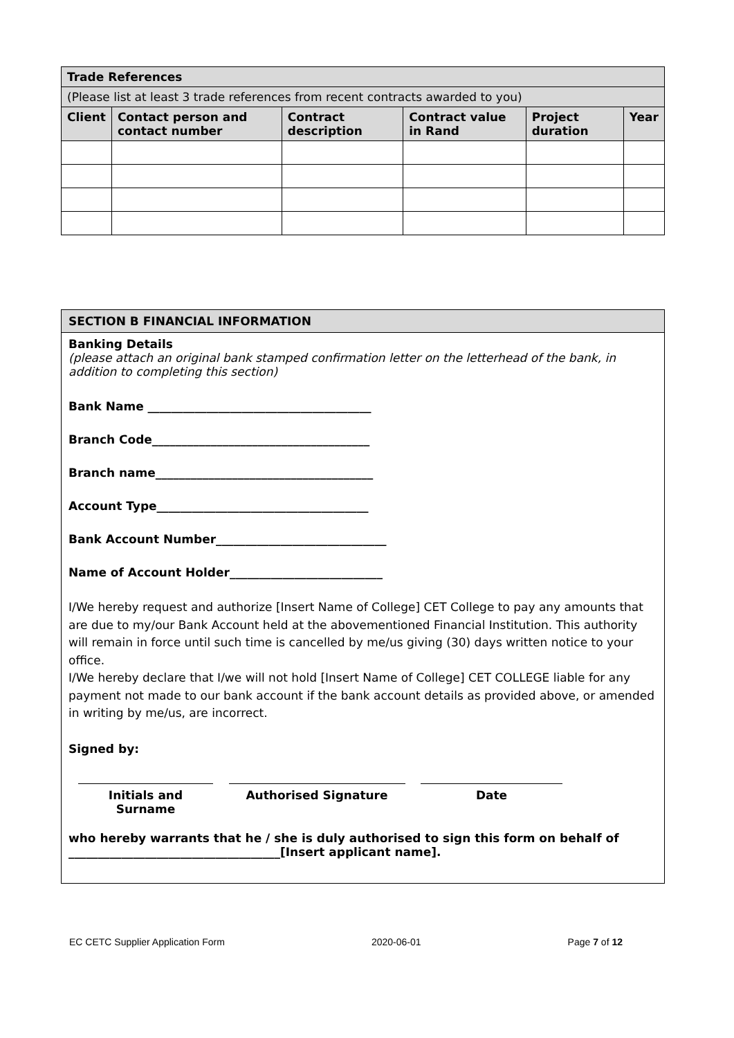| Trade References | | | | | |
| (Please list at least 3 trade references from recent contracts awarded to you) | | | | | |
| Client | Contact person and contact number | Contract description | Contract value in Rand | Project duration | Year |
SECTION B FINANCIAL INFORMATION
Banking Details
(please attach an original bank stamped confirmation letter on the letterhead of the bank, in addition to completing this section)
Bank Name ______________________________________
Branch Code_____________________________________
Branch name_____________________________________
Account Type____________________________________
Bank Account Number_____________________________
Name of Account Holder__________________________
I/We hereby request and authorize [Insert Name of College] CET College to pay any amounts that are due to my/our Bank Account held at the abovementioned Financial Institution. This authority will remain in force until such time is cancelled by me/us giving (30) days written notice to your office.
I/We hereby declare that I/we will not hold [Insert Name of College] CET COLLEGE liable for any payment not made to our bank account if the bank account details as provided above, or amended in writing by me/us, are incorrect.
Signed by:
Initials and Surname
Authorised Signature Date
who hereby warrants that he / she is duly authorised to sign this form on behalf of
____________________________________[Insert applicant name].
EC CETC Supplier Application Form 2020-06-01 Page 7 of 12